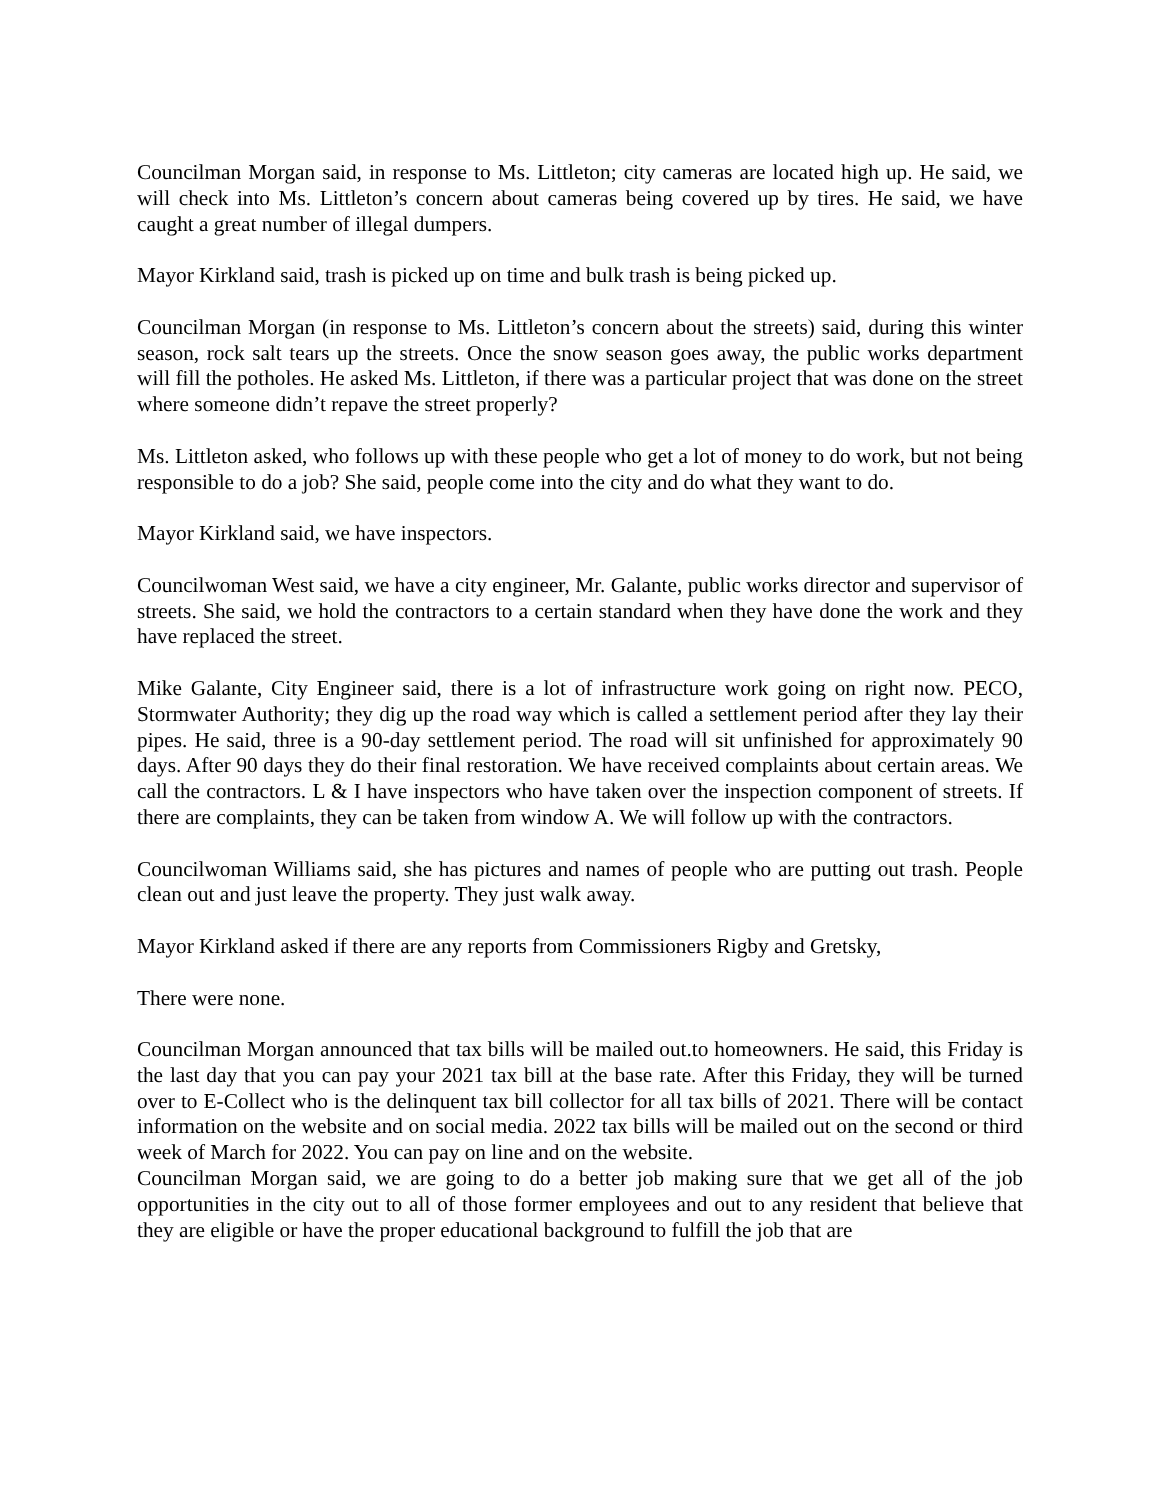Councilman Morgan said, in response to Ms. Littleton; city cameras are located high up. He said, we will check into Ms. Littleton’s concern about cameras being covered up by tires. He said, we have caught a great number of illegal dumpers.
Mayor Kirkland said, trash is picked up on time and bulk trash is being picked up.
Councilman Morgan (in response to Ms. Littleton’s concern about the streets) said, during this winter season, rock salt tears up the streets. Once the snow season goes away, the public works department will fill the potholes. He asked Ms. Littleton, if there was a particular project that was done on the street where someone didn’t repave the street properly?
Ms. Littleton asked, who follows up with these people who get a lot of money to do work, but not being responsible to do a job? She said, people come into the city and do what they want to do.
Mayor Kirkland said, we have inspectors.
Councilwoman West said, we have a city engineer, Mr. Galante, public works director and supervisor of streets. She said, we hold the contractors to a certain standard when they have done the work and they have replaced the street.
Mike Galante, City Engineer said, there is a lot of infrastructure work going on right now. PECO, Stormwater Authority; they dig up the road way which is called a settlement period after they lay their pipes. He said, three is a 90-day settlement period. The road will sit unfinished for approximately 90 days. After 90 days they do their final restoration. We have received complaints about certain areas. We call the contractors. L & I have inspectors who have taken over the inspection component of streets. If there are complaints, they can be taken from window A. We will follow up with the contractors.
Councilwoman Williams said, she has pictures and names of people who are putting out trash. People clean out and just leave the property. They just walk away.
Mayor Kirkland asked if there are any reports from Commissioners Rigby and Gretsky,
There were none.
Councilman Morgan announced that tax bills will be mailed out.to homeowners. He said, this Friday is the last day that you can pay your 2021 tax bill at the base rate. After this Friday, they will be turned over to E-Collect who is the delinquent tax bill collector for all tax bills of 2021. There will be contact information on the website and on social media. 2022 tax bills will be mailed out on the second or third week of March for 2022. You can pay on line and on the website.
Councilman Morgan said, we are going to do a better job making sure that we get all of the job opportunities in the city out to all of those former employees and out to any resident that believe that they are eligible or have the proper educational background to fulfill the job that are